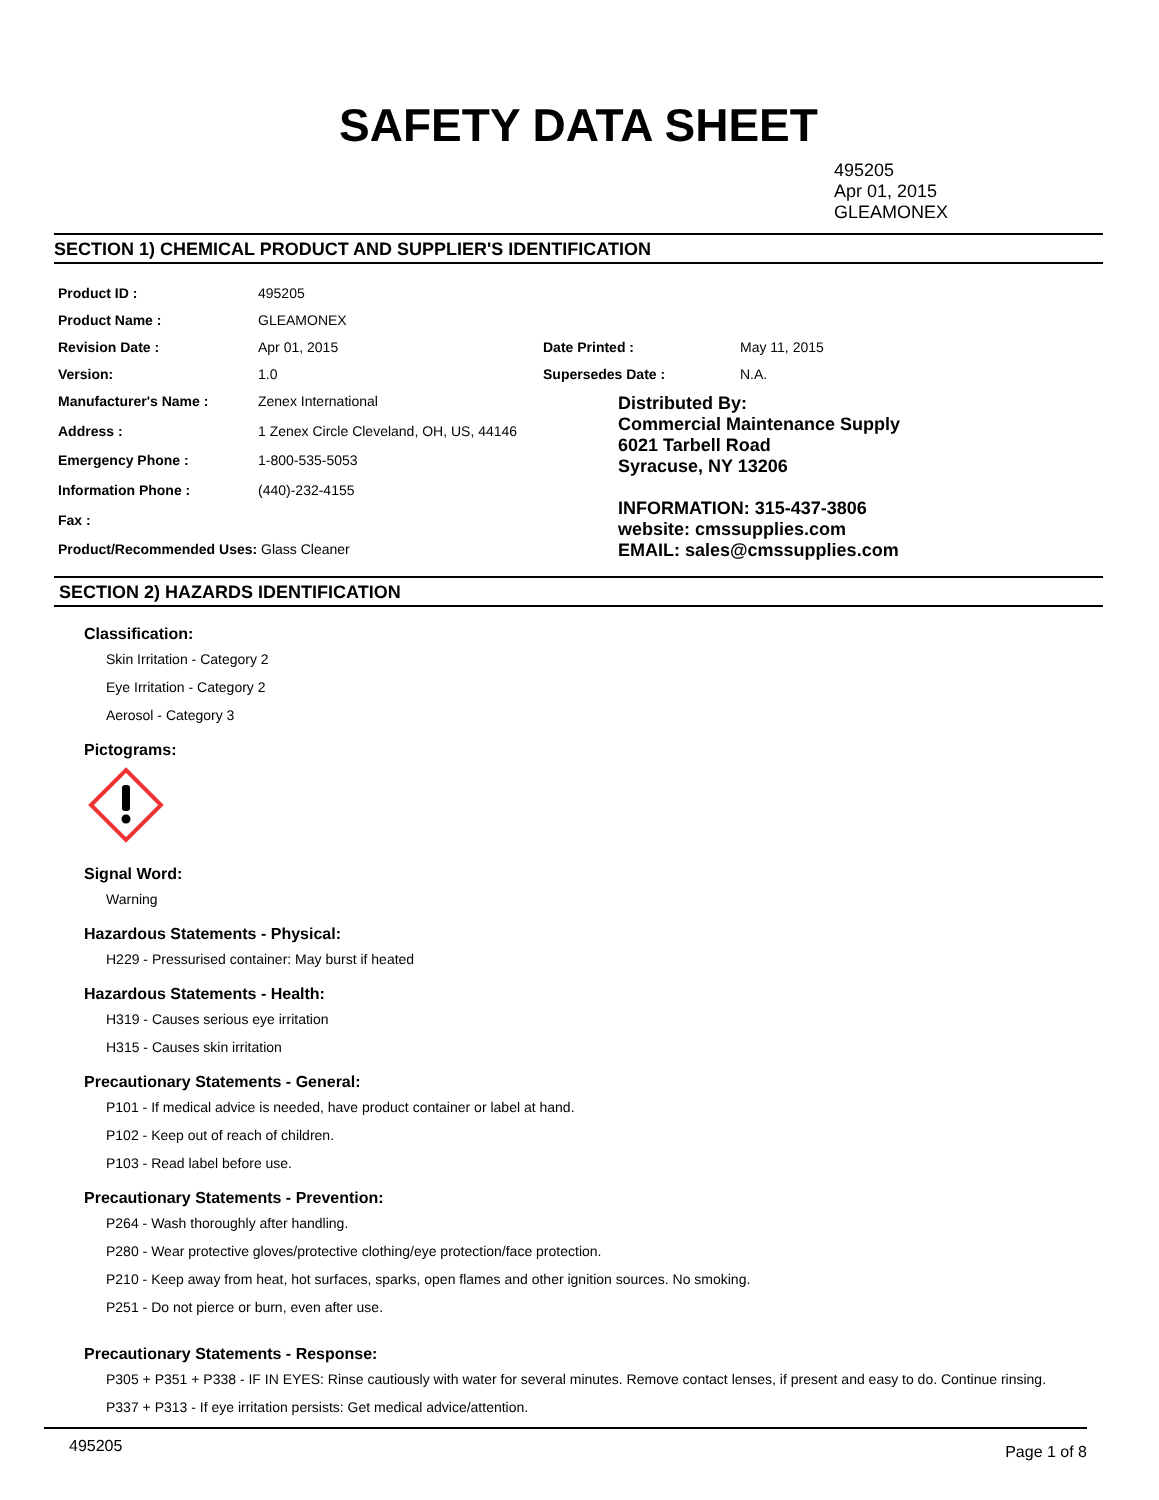SAFETY DATA SHEET
495205
Apr 01, 2015
GLEAMONEX
SECTION 1) CHEMICAL PRODUCT AND SUPPLIER'S IDENTIFICATION
| Product ID : | 495205 | | |
| Product Name : | GLEAMONEX | | |
| Revision Date : | Apr 01, 2015 | Date Printed : | May 11, 2015 |
| Version: | 1.0 | Supersedes Date : | N.A. |
| Manufacturer's Name : | Zenex International | Distributed By: Commercial Maintenance Supply 6021 Tarbell Road Syracuse, NY 13206 INFORMATION: 315-437-3806 website: cmssupplies.com EMAIL: sales@cmssupplies.com | |
| Address : | 1 Zenex Circle Cleveland, OH, US, 44146 | | |
| Emergency Phone : | 1-800-535-5053 | | |
| Information Phone : | (440)-232-4155 | | |
| Fax : | | | |
| Product/Recommended Uses: Glass Cleaner | | | |
SECTION 2) HAZARDS IDENTIFICATION
Classification:
Skin Irritation - Category 2
Eye Irritation - Category 2
Aerosol - Category 3
Pictograms:
Signal Word:
Warning
Hazardous Statements - Physical:
H229 - Pressurised container: May burst if heated
Hazardous Statements - Health:
H319 - Causes serious eye irritation
H315 - Causes skin irritation
Precautionary Statements - General:
P101 - If medical advice is needed, have product container or label at hand.
P102 - Keep out of reach of children.
P103 - Read label before use.
Precautionary Statements - Prevention:
P264 - Wash thoroughly after handling.
P280 - Wear protective gloves/protective clothing/eye protection/face protection.
P210 - Keep away from heat, hot surfaces, sparks, open flames and other ignition sources. No smoking.
P251 - Do not pierce or burn, even after use.
Precautionary Statements - Response:
P305 + P351 + P338 - IF IN EYES: Rinse cautiously with water for several minutes. Remove contact lenses, if present and easy to do. Continue rinsing.
P337 + P313 - If eye irritation persists: Get medical advice/attention.
495205 Page 1 of 8